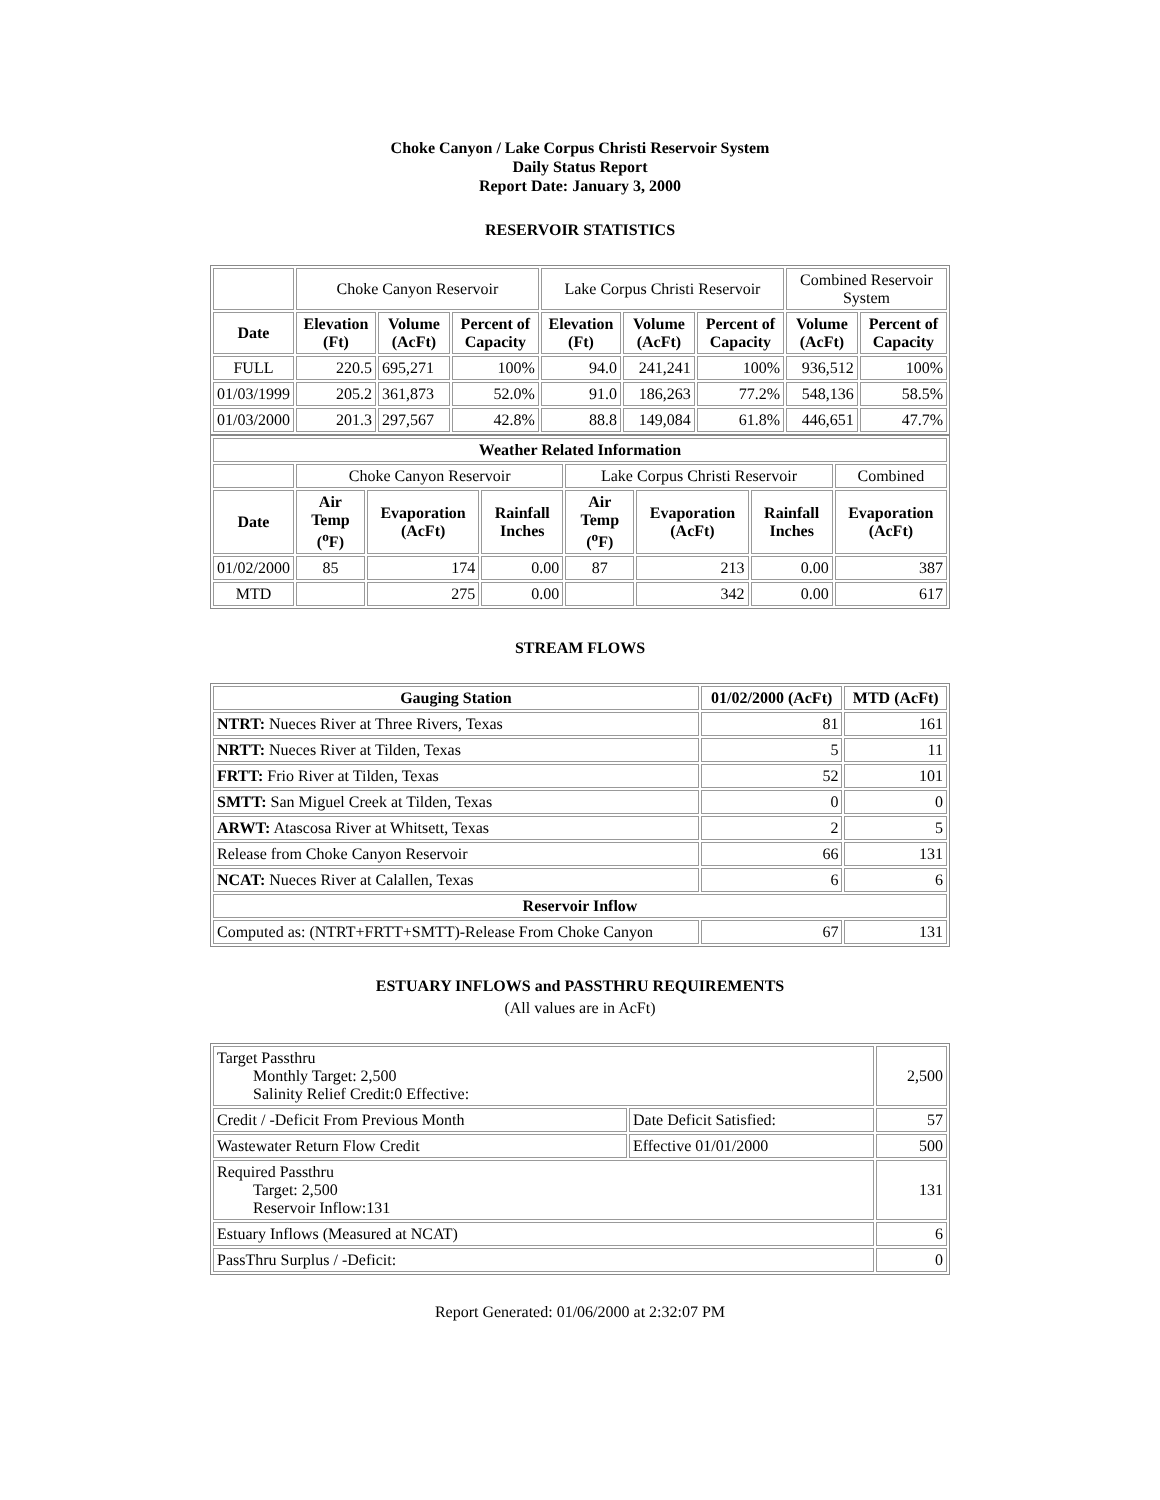Choke Canyon / Lake Corpus Christi Reservoir System
Daily Status Report
Report Date: January 3, 2000
RESERVOIR STATISTICS
| | Choke Canyon Reservoir | | | Lake Corpus Christi Reservoir | | | Combined Reservoir System | |
| Date | Elevation (Ft) | Volume (AcFt) | Percent of Capacity | Elevation (Ft) | Volume (AcFt) | Percent of Capacity | Volume (AcFt) | Percent of Capacity |
| FULL | 220.5 | 695,271 | 100% | 94.0 | 241,241 | 100% | 936,512 | 100% |
| 01/03/1999 | 205.2 | 361,873 | 52.0% | 91.0 | 186,263 | 77.2% | 548,136 | 58.5% |
| 01/03/2000 | 201.3 | 297,567 | 42.8% | 88.8 | 149,084 | 61.8% | 446,651 | 47.7% |
| Weather Related Information | | | | | | | |
| --- | --- | --- | --- | --- | --- | --- | --- |
| | Choke Canyon Reservoir | | | Lake Corpus Christi Reservoir | | | Combined |
| Date | Air Temp (<sup>o</sup>F) | Evaporation (AcFt) | Rainfall Inches | Air Temp (<sup>o</sup>F) | Evaporation (AcFt) | Rainfall Inches | Evaporation (AcFt) |
| 01/02/2000 | 85 | 174 | 0.00 | 87 | 213 | 0.00 | 387 |
| MTD | | 275 | 0.00 | | 342 | 0.00 | 617 |
STREAM FLOWS
| Gauging Station | 01/02/2000 (AcFt) | MTD (AcFt) |
| --- | --- | --- |
| NTRT: Nueces River at Three Rivers, Texas | 81 | 161 |
| NRTT: Nueces River at Tilden, Texas | 5 | 11 |
| FRTT: Frio River at Tilden, Texas | 52 | 101 |
| SMTT: San Miguel Creek at Tilden, Texas | 0 | 0 |
| ARWT: Atascosa River at Whitsett, Texas | 2 | 5 |
| Release from Choke Canyon Reservoir | 66 | 131 |
| NCAT: Nueces River at Calallen, Texas | 6 | 6 |
| Reservoir Inflow | | |
| Computed as: (NTRT+FRTT+SMTT)-Release From Choke Canyon | 67 | 131 |
ESTUARY INFLOWS and PASSTHRU REQUIREMENTS
(All values are in AcFt)
| Target Passthru Monthly Target: 2,500 Salinity Relief Credit:0 Effective: | | 2,500 |
| Credit / -Deficit From Previous Month | Date Deficit Satisfied: | 57 |
| Wastewater Return Flow Credit | Effective 01/01/2000 | 500 |
| Required Passthru Target: 2,500 Reservoir Inflow:131 | | 131 |
| Estuary Inflows (Measured at NCAT) | | 6 |
| PassThru Surplus / -Deficit: | | 0 |
Report Generated: 01/06/2000 at 2:32:07 PM